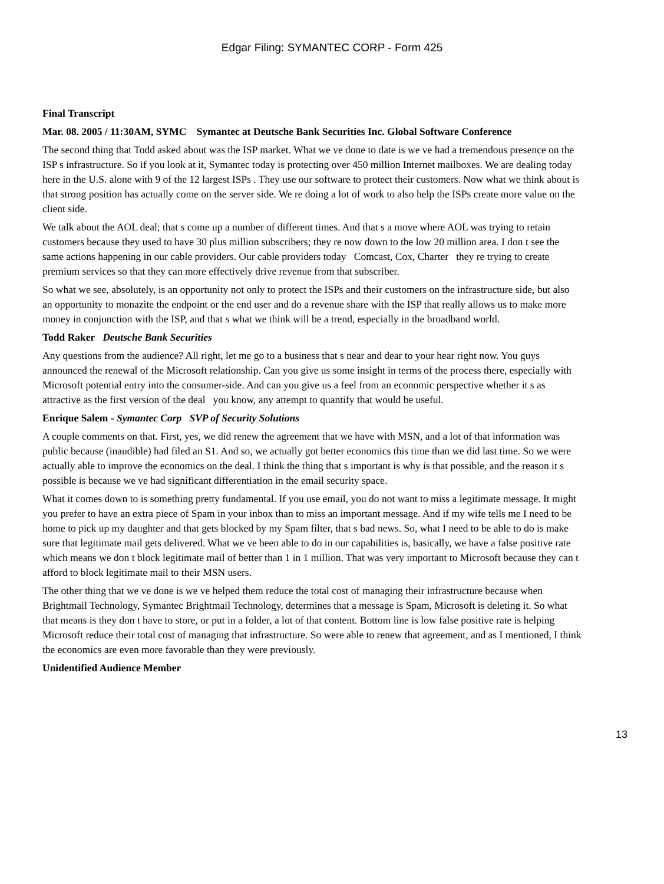Edgar Filing: SYMANTEC CORP - Form 425
Final Transcript
Mar. 08. 2005 / 11:30AM, SYMC Symantec at Deutsche Bank Securities Inc. Global Software Conference
The second thing that Todd asked about was the ISP market. What we ve done to date is we ve had a tremendous presence on the ISP s infrastructure. So if you look at it, Symantec today is protecting over 450 million Internet mailboxes. We are dealing today here in the U.S. alone with 9 of the 12 largest ISPs . They use our software to protect their customers. Now what we think about is that strong position has actually come on the server side. We re doing a lot of work to also help the ISPs create more value on the client side.
We talk about the AOL deal; that s come up a number of different times. And that s a move where AOL was trying to retain customers because they used to have 30 plus million subscribers; they re now down to the low 20 million area. I don t see the same actions happening in our cable providers. Our cable providers today Comcast, Cox, Charter they re trying to create premium services so that they can more effectively drive revenue from that subscriber.
So what we see, absolutely, is an opportunity not only to protect the ISPs and their customers on the infrastructure side, but also an opportunity to monazite the endpoint or the end user and do a revenue share with the ISP that really allows us to make more money in conjunction with the ISP, and that s what we think will be a trend, especially in the broadband world.
Todd Raker Deutsche Bank Securities
Any questions from the audience? All right, let me go to a business that s near and dear to your hear right now. You guys announced the renewal of the Microsoft relationship. Can you give us some insight in terms of the process there, especially with Microsoft potential entry into the consumer-side. And can you give us a feel from an economic perspective whether it s as attractive as the first version of the deal you know, any attempt to quantify that would be useful.
Enrique Salem - Symantec Corp SVP of Security Solutions
A couple comments on that. First, yes, we did renew the agreement that we have with MSN, and a lot of that information was public because (inaudible) had filed an S1. And so, we actually got better economics this time than we did last time. So we were actually able to improve the economics on the deal. I think the thing that s important is why is that possible, and the reason it s possible is because we ve had significant differentiation in the email security space.
What it comes down to is something pretty fundamental. If you use email, you do not want to miss a legitimate message. It might you prefer to have an extra piece of Spam in your inbox than to miss an important message. And if my wife tells me I need to be home to pick up my daughter and that gets blocked by my Spam filter, that s bad news. So, what I need to be able to do is make sure that legitimate mail gets delivered. What we ve been able to do in our capabilities is, basically, we have a false positive rate which means we don t block legitimate mail of better than 1 in 1 million. That was very important to Microsoft because they can t afford to block legitimate mail to their MSN users.
The other thing that we ve done is we ve helped them reduce the total cost of managing their infrastructure because when Brightmail Technology, Symantec Brightmail Technology, determines that a message is Spam, Microsoft is deleting it. So what that means is they don t have to store, or put in a folder, a lot of that content. Bottom line is low false positive rate is helping Microsoft reduce their total cost of managing that infrastructure. So were able to renew that agreement, and as I mentioned, I think the economics are even more favorable than they were previously.
Unidentified Audience Member
13